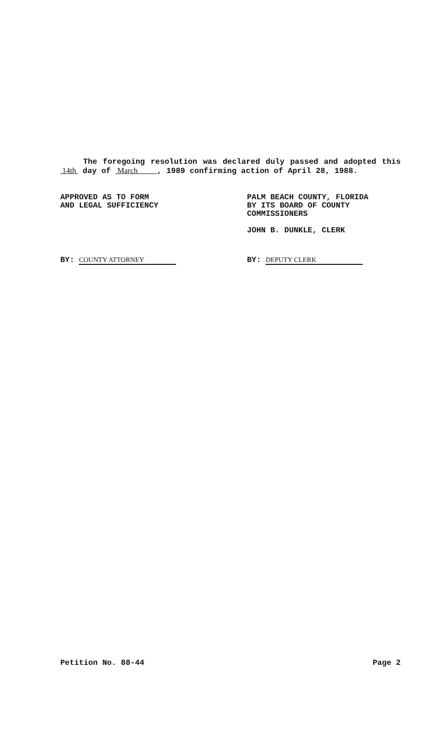The foregoing resolution was declared duly passed and adopted this 14th day of March , 1989 confirming action of April 28, 1988.
APPROVED AS TO FORM
AND LEGAL SUFFICIENCY
BY: COUNTY ATTORNEY
PALM BEACH COUNTY, FLORIDA
BY ITS BOARD OF COUNTY
COMMISSIONERS
JOHN B. DUNKLE, CLERK
BY: DEPUTY CLERK
Petition No. 88-44 Page 2